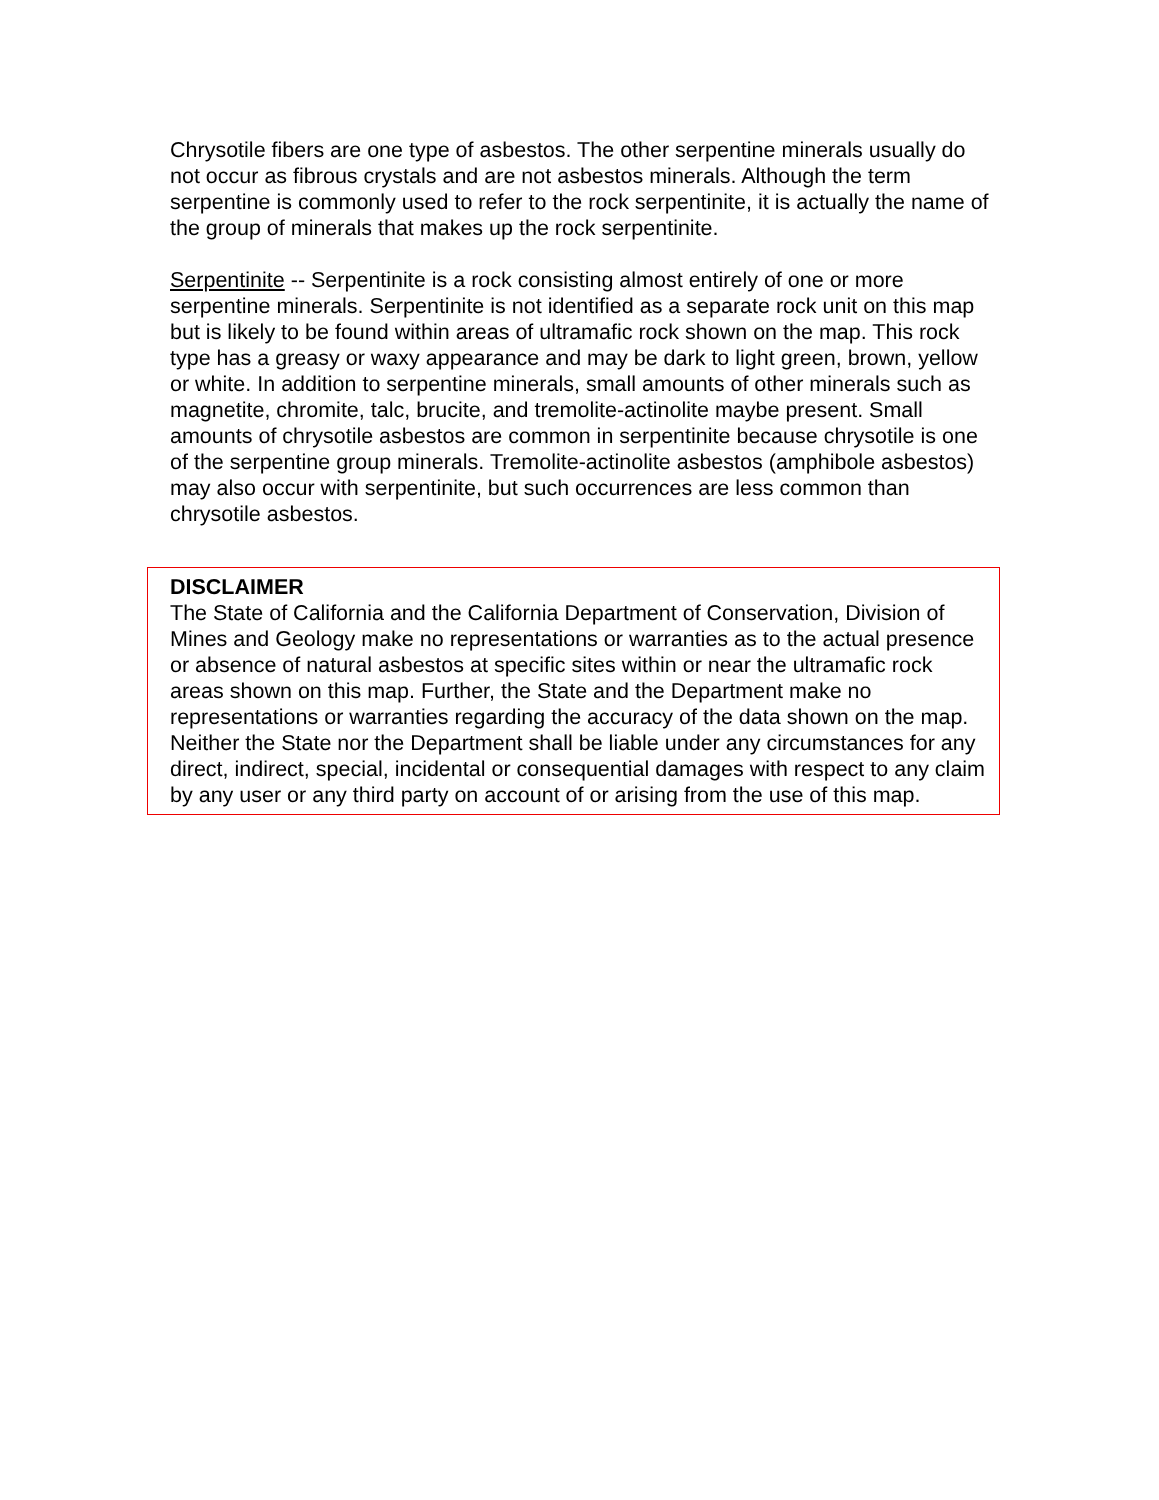Chrysotile fibers are one type of asbestos. The other serpentine minerals usually do not occur as fibrous crystals and are not asbestos minerals. Although the term serpentine is commonly used to refer to the rock serpentinite, it is actually the name of the group of minerals that makes up the rock serpentinite.
Serpentinite -- Serpentinite is a rock consisting almost entirely of one or more serpentine minerals. Serpentinite is not identified as a separate rock unit on this map but is likely to be found within areas of ultramafic rock shown on the map. This rock type has a greasy or waxy appearance and may be dark to light green, brown, yellow or white. In addition to serpentine minerals, small amounts of other minerals such as magnetite, chromite, talc, brucite, and tremolite-actinolite maybe present. Small amounts of chrysotile asbestos are common in serpentinite because chrysotile is one of the serpentine group minerals. Tremolite-actinolite asbestos (amphibole asbestos) may also occur with serpentinite, but such occurrences are less common than chrysotile asbestos.
DISCLAIMER
The State of California and the California Department of Conservation, Division of Mines and Geology make no representations or warranties as to the actual presence or absence of natural asbestos at specific sites within or near the ultramafic rock areas shown on this map. Further, the State and the Department make no representations or warranties regarding the accuracy of the data shown on the map. Neither the State nor the Department shall be liable under any circumstances for any direct, indirect, special, incidental or consequential damages with respect to any claim by any user or any third party on account of or arising from the use of this map.